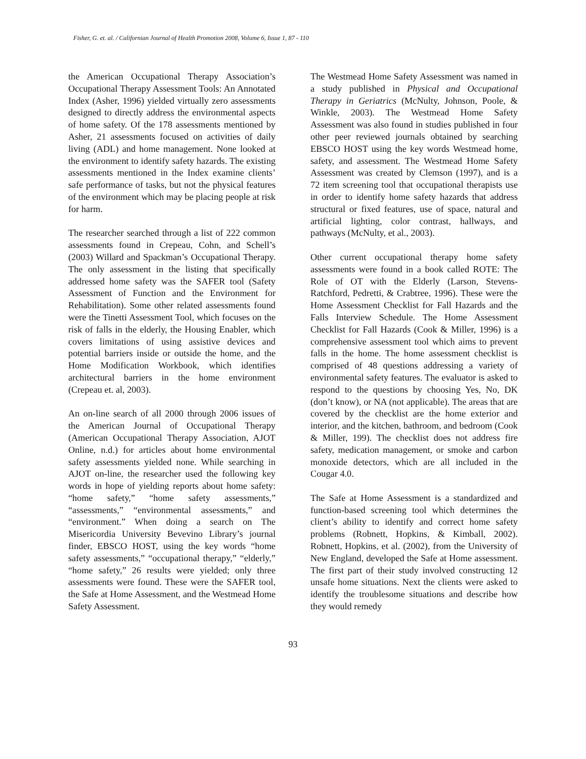Fisher, G. et. al. / Californian Journal of Health Promotion 2008, Volume 6, Issue 1, 87 - 110
the American Occupational Therapy Association’s Occupational Therapy Assessment Tools: An Annotated Index (Asher, 1996) yielded virtually zero assessments designed to directly address the environmental aspects of home safety. Of the 178 assessments mentioned by Asher, 21 assessments focused on activities of daily living (ADL) and home management. None looked at the environment to identify safety hazards. The existing assessments mentioned in the Index examine clients’ safe performance of tasks, but not the physical features of the environment which may be placing people at risk for harm.
The researcher searched through a list of 222 common assessments found in Crepeau, Cohn, and Schell’s (2003) Willard and Spackman’s Occupational Therapy. The only assessment in the listing that specifically addressed home safety was the SAFER tool (Safety Assessment of Function and the Environment for Rehabilitation). Some other related assessments found were the Tinetti Assessment Tool, which focuses on the risk of falls in the elderly, the Housing Enabler, which covers limitations of using assistive devices and potential barriers inside or outside the home, and the Home Modification Workbook, which identifies architectural barriers in the home environment (Crepeau et. al, 2003).
An on-line search of all 2000 through 2006 issues of the American Journal of Occupational Therapy (American Occupational Therapy Association, AJOT Online, n.d.) for articles about home environmental safety assessments yielded none. While searching in AJOT on-line, the researcher used the following key words in hope of yielding reports about home safety: “home safety,” “home safety assessments,” “assessments,” “environmental assessments,” and “environment.” When doing a search on The Misericordia University Bevevino Library’s journal finder, EBSCO HOST, using the key words “home safety assessments,” “occupational therapy,” “elderly,” “home safety,” 26 results were yielded; only three assessments were found. These were the SAFER tool, the Safe at Home Assessment, and the Westmead Home Safety Assessment.
The Westmead Home Safety Assessment was named in a study published in Physical and Occupational Therapy in Geriatrics (McNulty, Johnson, Poole, & Winkle, 2003). The Westmead Home Safety Assessment was also found in studies published in four other peer reviewed journals obtained by searching EBSCO HOST using the key words Westmead home, safety, and assessment. The Westmead Home Safety Assessment was created by Clemson (1997), and is a 72 item screening tool that occupational therapists use in order to identify home safety hazards that address structural or fixed features, use of space, natural and artificial lighting, color contrast, hallways, and pathways (McNulty, et al., 2003).
Other current occupational therapy home safety assessments were found in a book called ROTE: The Role of OT with the Elderly (Larson, Stevens-Ratchford, Pedretti, & Crabtree, 1996). These were the Home Assessment Checklist for Fall Hazards and the Falls Interview Schedule. The Home Assessment Checklist for Fall Hazards (Cook & Miller, 1996) is a comprehensive assessment tool which aims to prevent falls in the home. The home assessment checklist is comprised of 48 questions addressing a variety of environmental safety features. The evaluator is asked to respond to the questions by choosing Yes, No, DK (don’t know), or NA (not applicable). The areas that are covered by the checklist are the home exterior and interior, and the kitchen, bathroom, and bedroom (Cook & Miller, 199). The checklist does not address fire safety, medication management, or smoke and carbon monoxide detectors, which are all included in the Cougar 4.0.
The Safe at Home Assessment is a standardized and function-based screening tool which determines the client’s ability to identify and correct home safety problems (Robnett, Hopkins, & Kimball, 2002). Robnett, Hopkins, et al. (2002), from the University of New England, developed the Safe at Home assessment. The first part of their study involved constructing 12 unsafe home situations. Next the clients were asked to identify the troublesome situations and describe how they would remedy
93